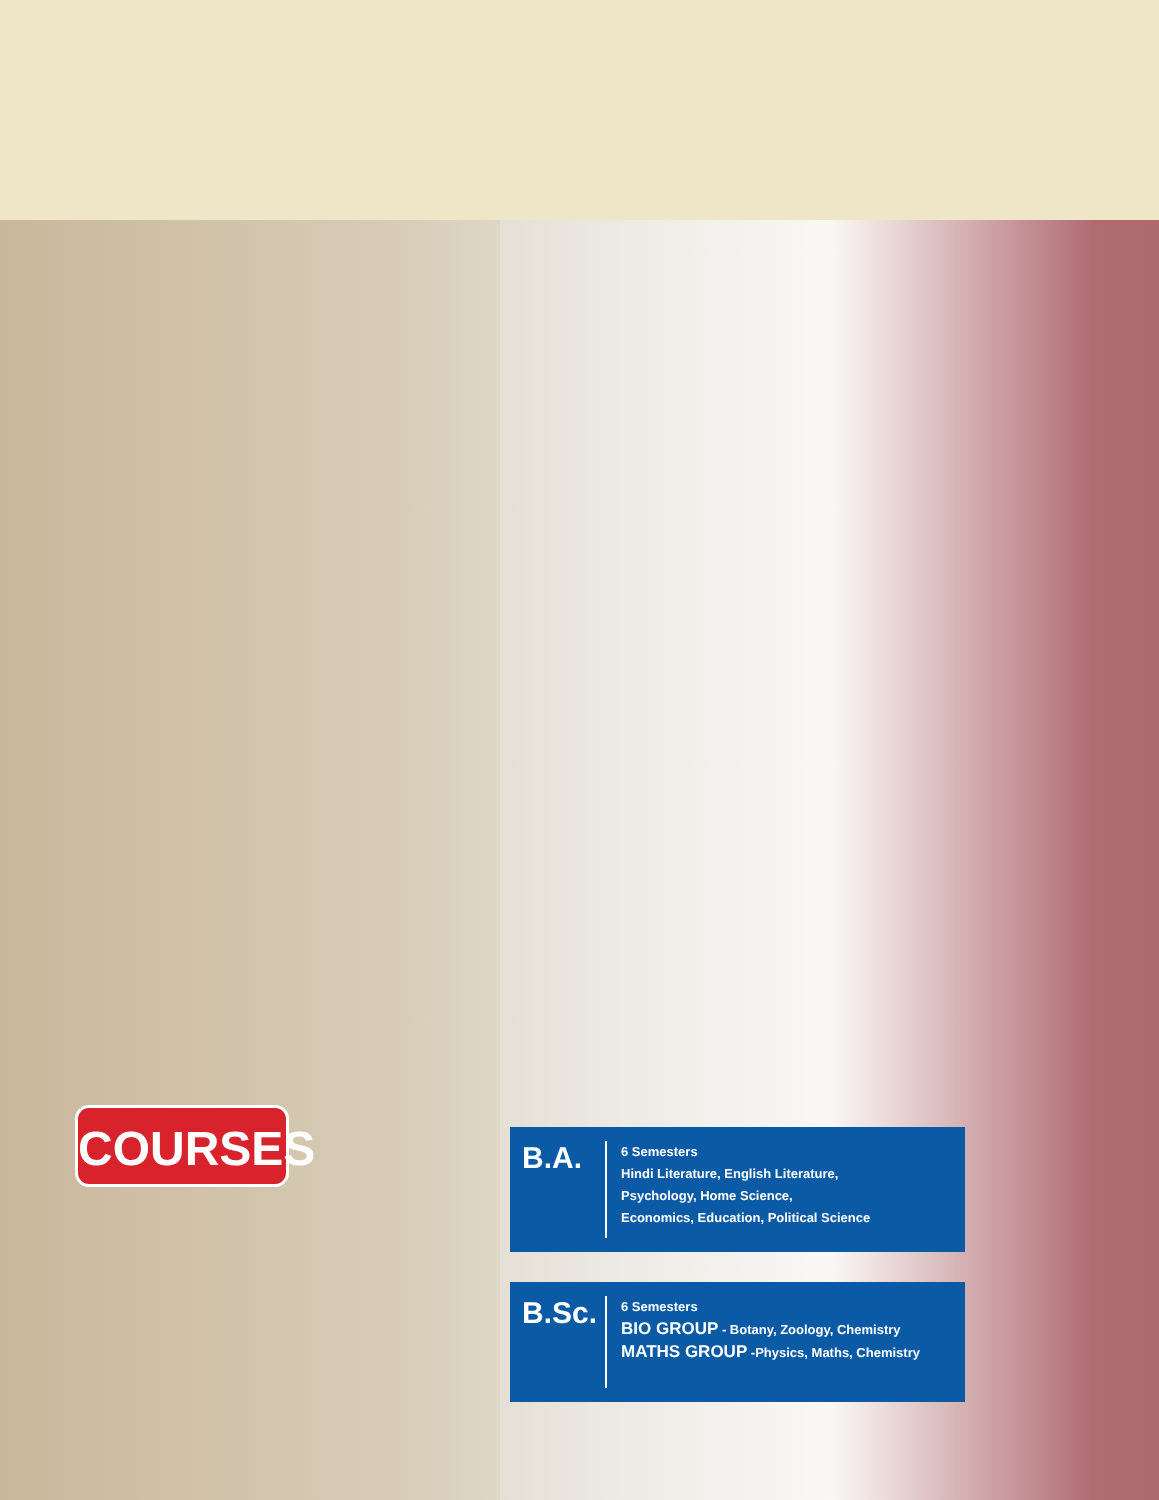COURSES
B.A.
6 Semesters
Hindi Literature, English Literature,
Psychology, Home Science,
Economics, Education, Political Science
B.Sc.
6 Semesters
BIO GROUP - Botany, Zoology, Chemistry
MATHS GROUP -Physics, Maths, Chemistry